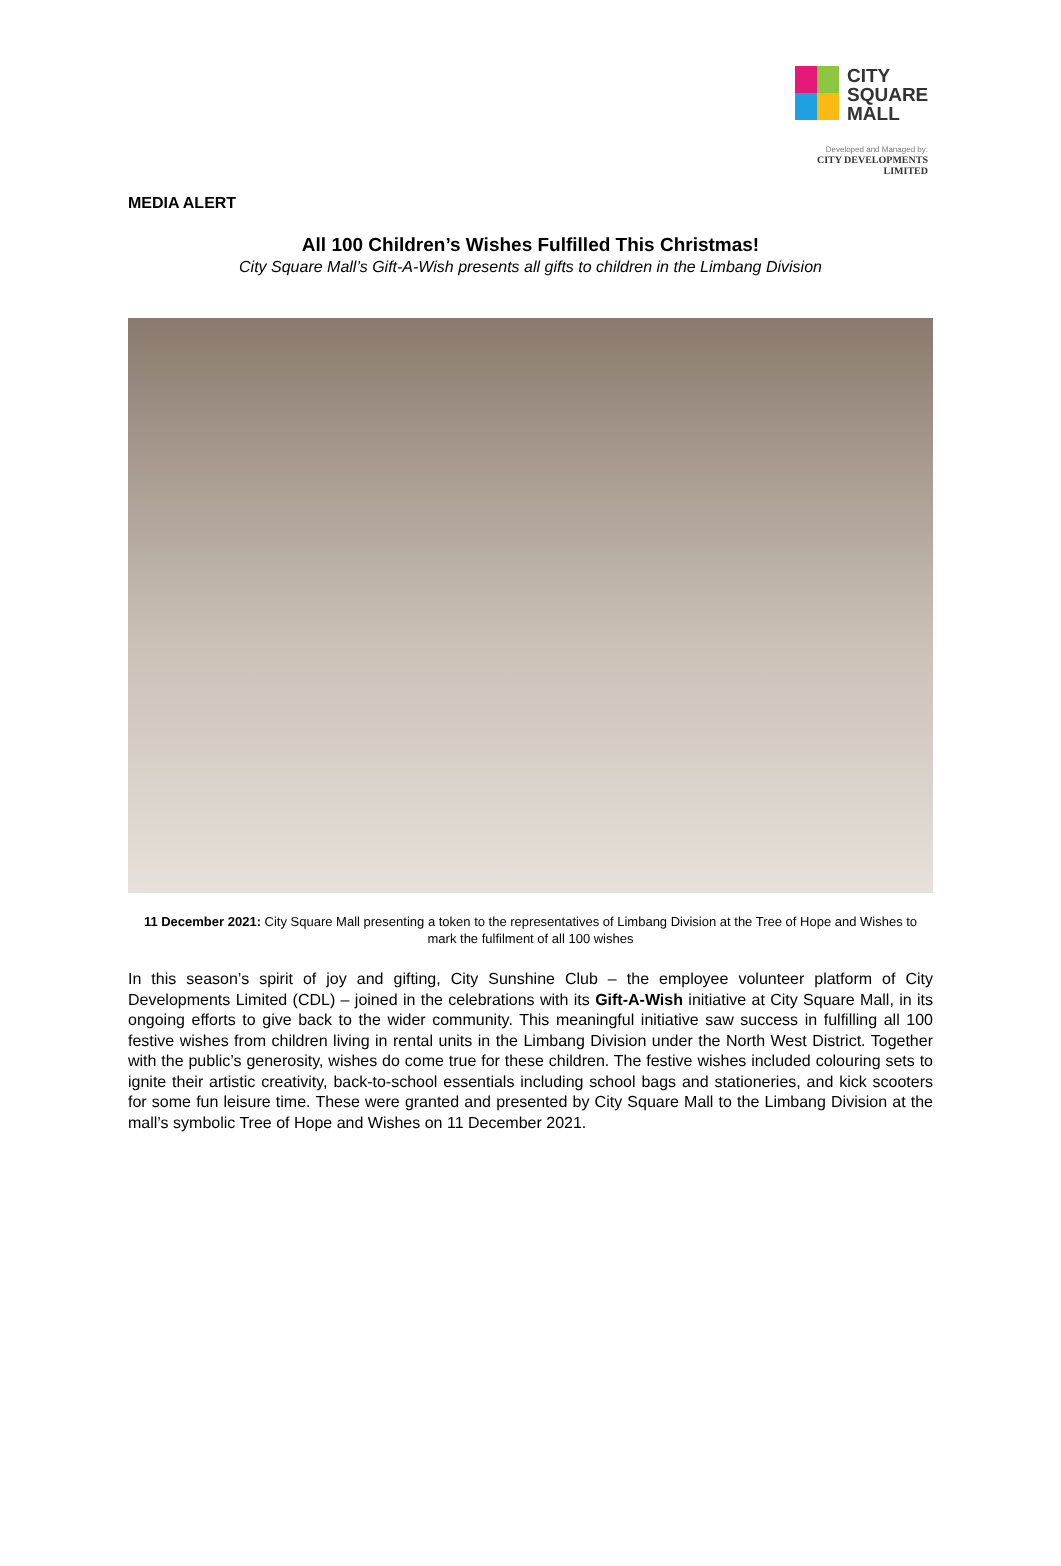CITY
SQUARE
MALL
Developed and Managed by:
CITY DEVELOPMENTS LIMITED
MEDIA ALERT
All 100 Children’s Wishes Fulfilled This Christmas!
City Square Mall’s Gift-A-Wish presents all gifts to children in the Limbang Division
11 December 2021: City Square Mall presenting a token to the representatives of Limbang Division at the Tree of Hope and Wishes to mark the fulfilment of all 100 wishes
In this season’s spirit of joy and gifting, City Sunshine Club – the employee volunteer platform of City Developments Limited (CDL) – joined in the celebrations with its Gift-A-Wish initiative at City Square Mall, in its ongoing efforts to give back to the wider community. This meaningful initiative saw success in fulfilling all 100 festive wishes from children living in rental units in the Limbang Division under the North West District. Together with the public’s generosity, wishes do come true for these children. The festive wishes included colouring sets to ignite their artistic creativity, back-to-school essentials including school bags and stationeries, and kick scooters for some fun leisure time. These were granted and presented by City Square Mall to the Limbang Division at the mall’s symbolic Tree of Hope and Wishes on 11 December 2021.